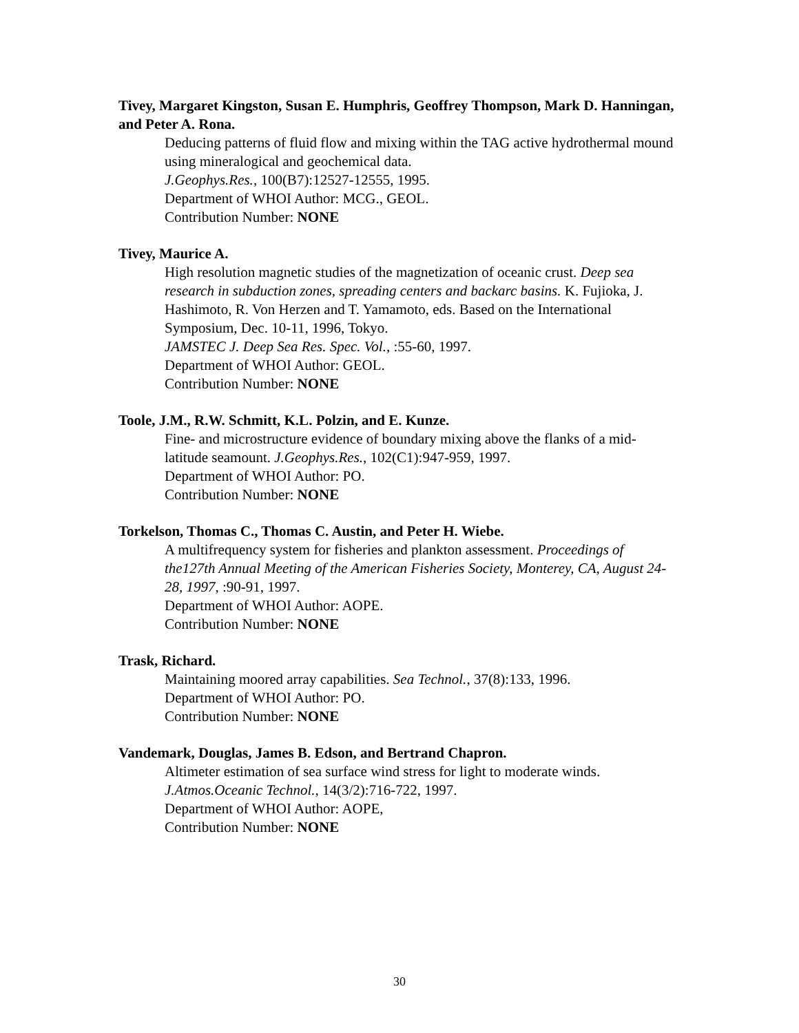Tivey, Margaret Kingston, Susan E. Humphris, Geoffrey Thompson, Mark D. Hanningan, and Peter A. Rona.
Deducing patterns of fluid flow and mixing within the TAG active hydrothermal mound using mineralogical and geochemical data.
J.Geophys.Res., 100(B7):12527-12555, 1995.
Department of WHOI Author: MCG., GEOL.
Contribution Number: NONE
Tivey, Maurice A.
High resolution magnetic studies of the magnetization of oceanic crust. Deep sea research in subduction zones, spreading centers and backarc basins. K. Fujioka, J. Hashimoto, R. Von Herzen and T. Yamamoto, eds. Based on the International Symposium, Dec. 10-11, 1996, Tokyo.
JAMSTEC J. Deep Sea Res. Spec. Vol., :55-60, 1997.
Department of WHOI Author: GEOL.
Contribution Number: NONE
Toole, J.M., R.W. Schmitt, K.L. Polzin, and E. Kunze.
Fine- and microstructure evidence of boundary mixing above the flanks of a mid-latitude seamount. J.Geophys.Res., 102(C1):947-959, 1997.
Department of WHOI Author: PO.
Contribution Number: NONE
Torkelson, Thomas C., Thomas C. Austin, and Peter H. Wiebe.
A multifrequency system for fisheries and plankton assessment. Proceedings of the127th Annual Meeting of the American Fisheries Society, Monterey, CA, August 24-28, 1997, :90-91, 1997.
Department of WHOI Author: AOPE.
Contribution Number: NONE
Trask, Richard.
Maintaining moored array capabilities. Sea Technol., 37(8):133, 1996.
Department of WHOI Author: PO.
Contribution Number: NONE
Vandemark, Douglas, James B. Edson, and Bertrand Chapron.
Altimeter estimation of sea surface wind stress for light to moderate winds.
J.Atmos.Oceanic Technol., 14(3/2):716-722, 1997.
Department of WHOI Author: AOPE,
Contribution Number: NONE
30